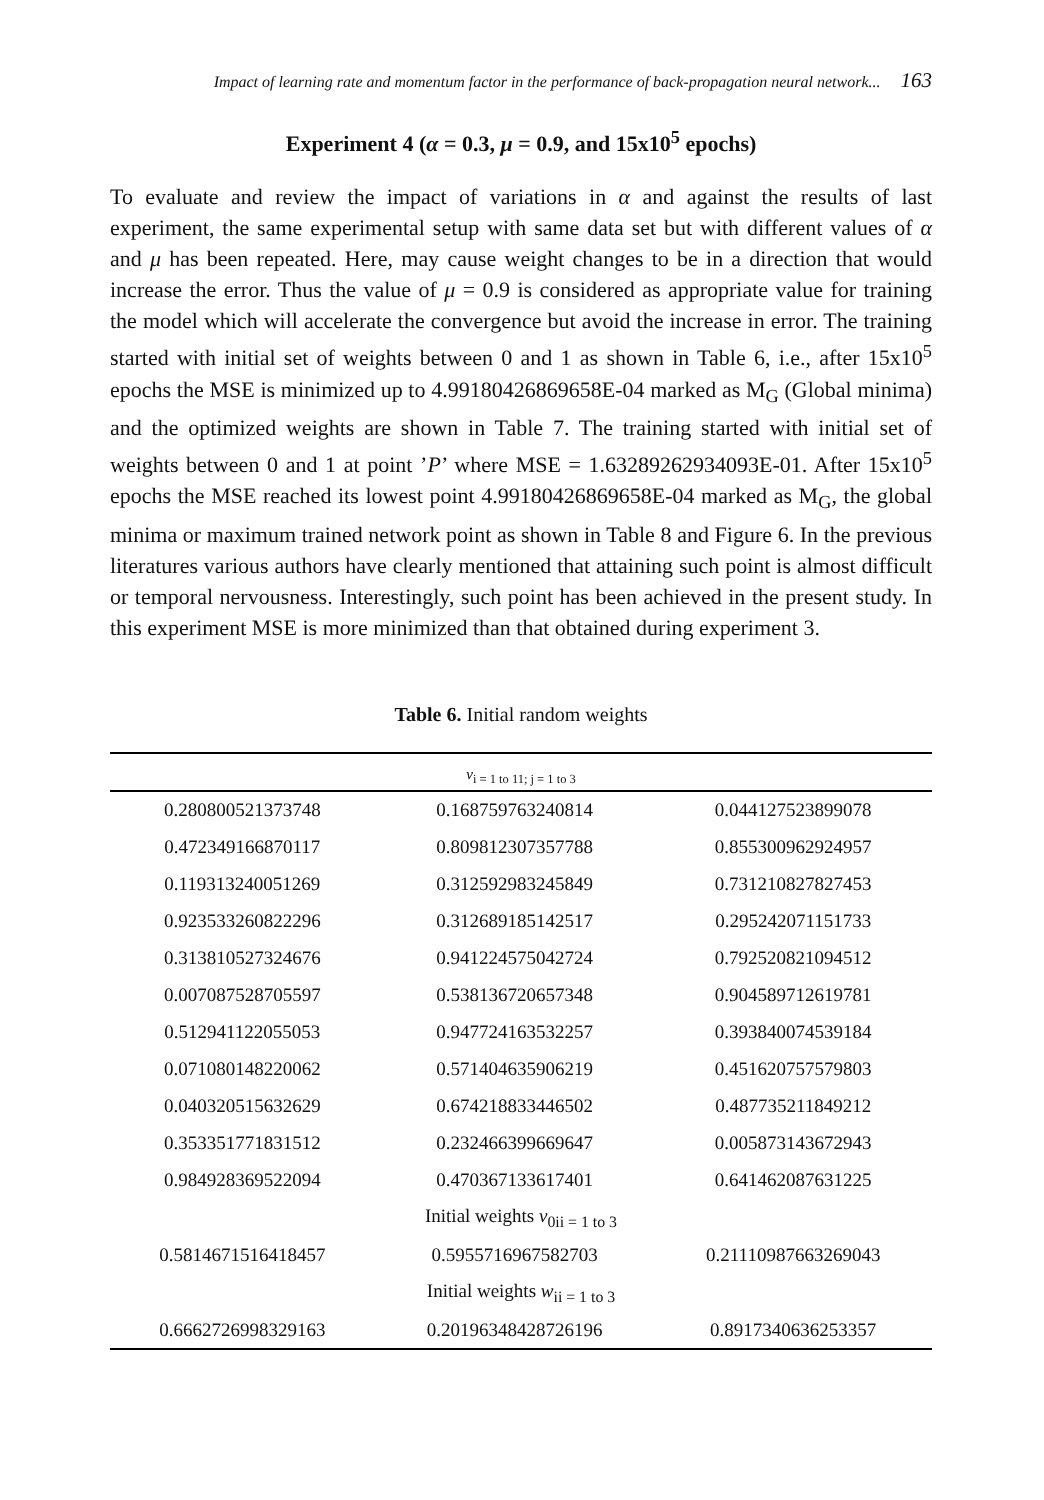Impact of learning rate and momentum factor in the performance of back-propagation neural network... 163
Experiment 4 (α = 0.3, μ = 0.9, and 15x10<sup>5</sup> epochs)
To evaluate and review the impact of variations in α and against the results of last experiment, the same experimental setup with same data set but with different values of α and μ has been repeated. Here, may cause weight changes to be in a direction that would increase the error. Thus the value of μ = 0.9 is considered as appropriate value for training the model which will accelerate the convergence but avoid the increase in error. The training started with initial set of weights between 0 and 1 as shown in Table 6, i.e., after 15x10<sup>5</sup> epochs the MSE is minimized up to 4.99180426869658E-04 marked as M<sub>G</sub> (Global minima) and the optimized weights are shown in Table 7. The training started with initial set of weights between 0 and 1 at point ’P’ where MSE = 1.63289262934093E-01. After 15x10<sup>5</sup> epochs the MSE reached its lowest point 4.99180426869658E-04 marked as M<sub>G</sub>, the global minima or maximum trained network point as shown in Table 8 and Figure 6. In the previous literatures various authors have clearly mentioned that attaining such point is almost difficult or temporal nervousness. Interestingly, such point has been achieved in the present study. In this experiment MSE is more minimized than that obtained during experiment 3.
Table 6. Initial random weights
| v<sub>i = 1 to 11; j = 1 to 3</sub> | | |
| --- | --- | --- |
| 0.280800521373748 | 0.168759763240814 | 0.044127523899078 |
| 0.472349166870117 | 0.809812307357788 | 0.855300962924957 |
| 0.119313240051269 | 0.312592983245849 | 0.731210827827453 |
| 0.923533260822296 | 0.312689185142517 | 0.295242071151733 |
| 0.313810527324676 | 0.941224575042724 | 0.792520821094512 |
| 0.007087528705597 | 0.538136720657348 | 0.904589712619781 |
| 0.512941122055053 | 0.947724163532257 | 0.393840074539184 |
| 0.071080148220062 | 0.571404635906219 | 0.451620757579803 |
| 0.040320515632629 | 0.674218833446502 | 0.487735211849212 |
| 0.353351771831512 | 0.232466399669647 | 0.005873143672943 |
| 0.984928369522094 | 0.470367133617401 | 0.641462087631225 |
| Initial weights v<sub>0ii = 1 to 3</sub> | | |
| 0.5814671516418457 | 0.5955716967582703 | 0.21110987663269043 |
| Initial weights w<sub>ii = 1 to 3</sub> | | |
| 0.6662726998329163 | 0.20196348428726196 | 0.8917340636253357 |